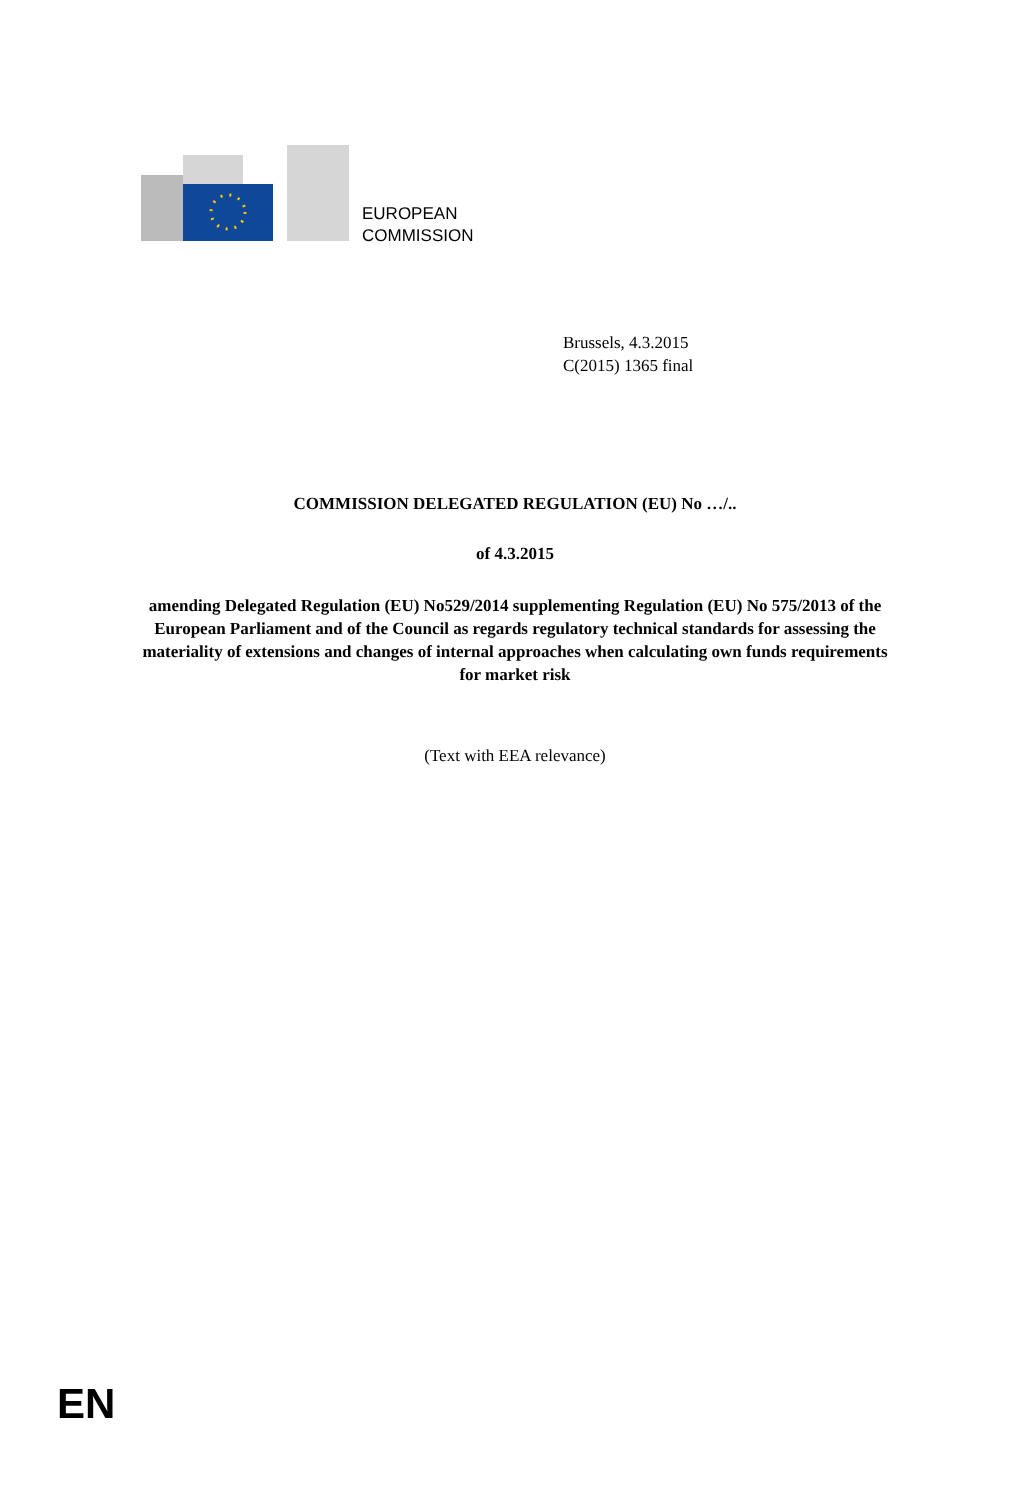EUROPEAN
COMMISSION
Brussels, 4.3.2015
C(2015) 1365 final
COMMISSION DELEGATED REGULATION (EU) No …/..
of 4.3.2015
amending Delegated Regulation (EU) No529/2014 supplementing Regulation (EU) No 575/2013 of the European Parliament and of the Council as regards regulatory technical standards for assessing the materiality of extensions and changes of internal approaches when calculating own funds requirements for market risk
(Text with EEA relevance)
EN